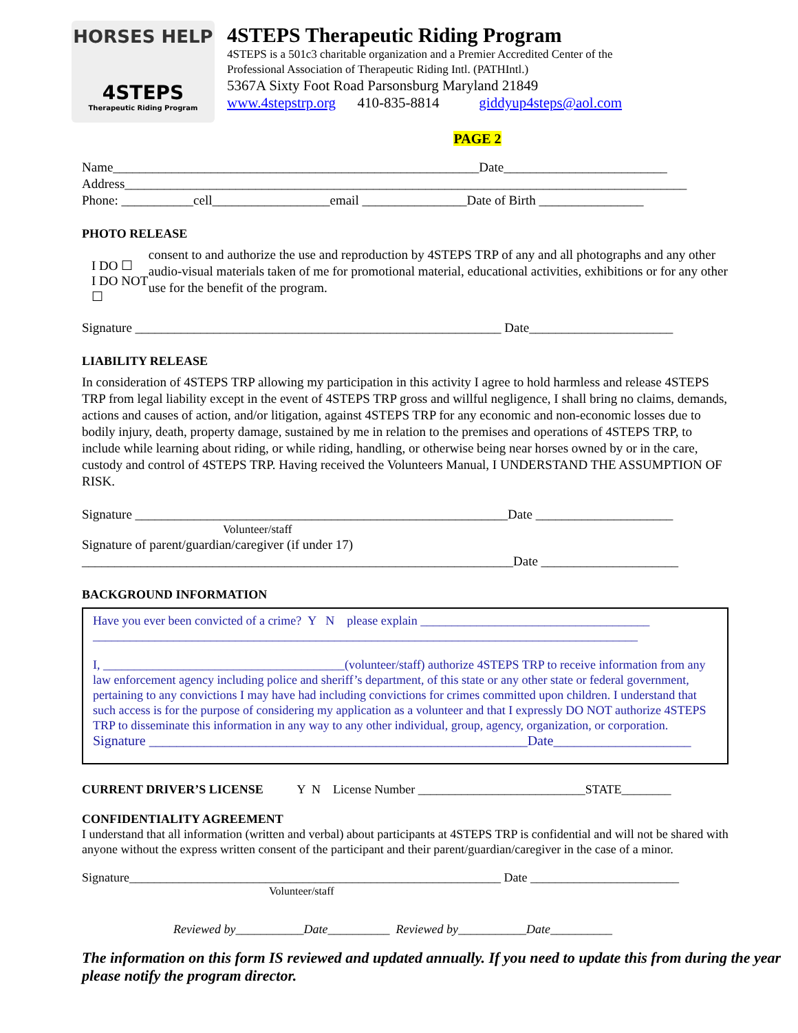HORSES HELP
4STEPS
Therapeutic Riding Program
4STEPS Therapeutic Riding Program
4STEPS is a 501c3 charitable organization and a Premier Accredited Center of the
Professional Association of Therapeutic Riding Intl. (PATHIntl.)
5367A Sixty Foot Road Parsonsburg Maryland 21849
www.4stepstrp.org 410-835-8814 giddyup4steps@aol.com
PAGE 2
Name________________________________________________________Date_________________________
Address______________________________________________________________________________________
Phone: ___________cell__________________email ________________Date of Birth ________________
PHOTO RELEASE
I DO ☐
I DO NOT ☐
consent to and authorize the use and reproduction by 4STEPS TRP of any and all photographs and any other audio-visual materials taken of me for promotional material, educational activities, exhibitions or for any other use for the benefit of the program.
Signature ________________________________________________________ Date______________________
LIABILITY RELEASE
In consideration of 4STEPS TRP allowing my participation in this activity I agree to hold harmless and release 4STEPS TRP from legal liability except in the event of 4STEPS TRP gross and willful negligence, I shall bring no claims, demands, actions and causes of action, and/or litigation, against 4STEPS TRP for any economic and non-economic losses due to bodily injury, death, property damage, sustained by me in relation to the premises and operations of 4STEPS TRP, to include while learning about riding, or while riding, handling, or otherwise being near horses owned by or in the care, custody and control of 4STEPS TRP. Having received the Volunteers Manual, I UNDERSTAND THE ASSUMPTION OF RISK.
Signature _________________________________________________________Date _____________________
Volunteer/staff
Signature of parent/guardian/caregiver (if under 17)
__________________________________________________________________Date _____________________
BACKGROUND INFORMATION
Have you ever been convicted of a crime? Y N please explain _____________________________________
________________________________________________________________________________________
I, _______________________________________(volunteer/staff) authorize 4STEPS TRP to receive information from any law enforcement agency including police and sheriff’s department, of this state or any other state or federal government, pertaining to any convictions I may have had including convictions for crimes committed upon children. I understand that such access is for the purpose of considering my application as a volunteer and that I expressly DO NOT authorize 4STEPS TRP to disseminate this information in any way to any other individual, group, agency, organization, or corporation.
Signature _______________________________________________________Date____________________
CURRENT DRIVER’S LICENSE Y N License Number ___________________________STATE________
CONFIDENTIALITY AGREEMENT
I understand that all information (written and verbal) about participants at 4STEPS TRP is confidential and will not be shared with anyone without the express written consent of the participant and their parent/guardian/caregiver in the case of a minor.
Signature____________________________________________________________ Date ________________________
Volunteer/staff
Reviewed by___________Date__________ Reviewed by___________Date__________
The information on this form IS reviewed and updated annually. If you need to update this from during the year please notify the program director.